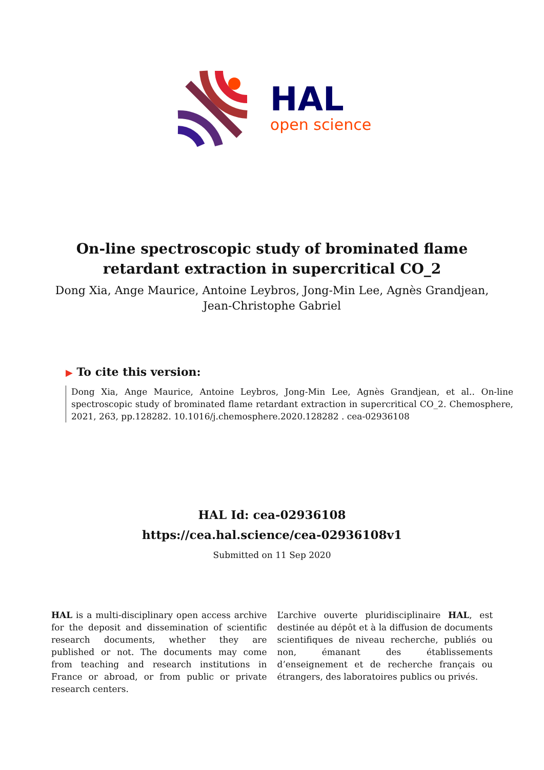HAL
open science
On-line spectroscopic study of brominated flame
retardant extraction in supercritical CO_2
Dong Xia, Ange Maurice, Antoine Leybros, Jong-Min Lee, Agnès Grandjean,
Jean-Christophe Gabriel
▶ To cite this version:
Dong Xia, Ange Maurice, Antoine Leybros, Jong-Min Lee, Agnès Grandjean, et al.. On-line spectroscopic study of brominated flame retardant extraction in supercritical CO_2. Chemosphere, 2021, 263, pp.128282. 10.1016/j.chemosphere.2020.128282 . cea-02936108
HAL Id: cea-02936108
https://cea.hal.science/cea-02936108v1
Submitted on 11 Sep 2020
HAL is a multi-disciplinary open access archive for the deposit and dissemination of scientific research documents, whether they are published or not. The documents may come from teaching and research institutions in France or abroad, or from public or private research centers.
L’archive ouverte pluridisciplinaire HAL, est destinée au dépôt et à la diffusion de documents scientifiques de niveau recherche, publiés ou non, émanant des établissements d’enseignement et de recherche français ou étrangers, des laboratoires publics ou privés.